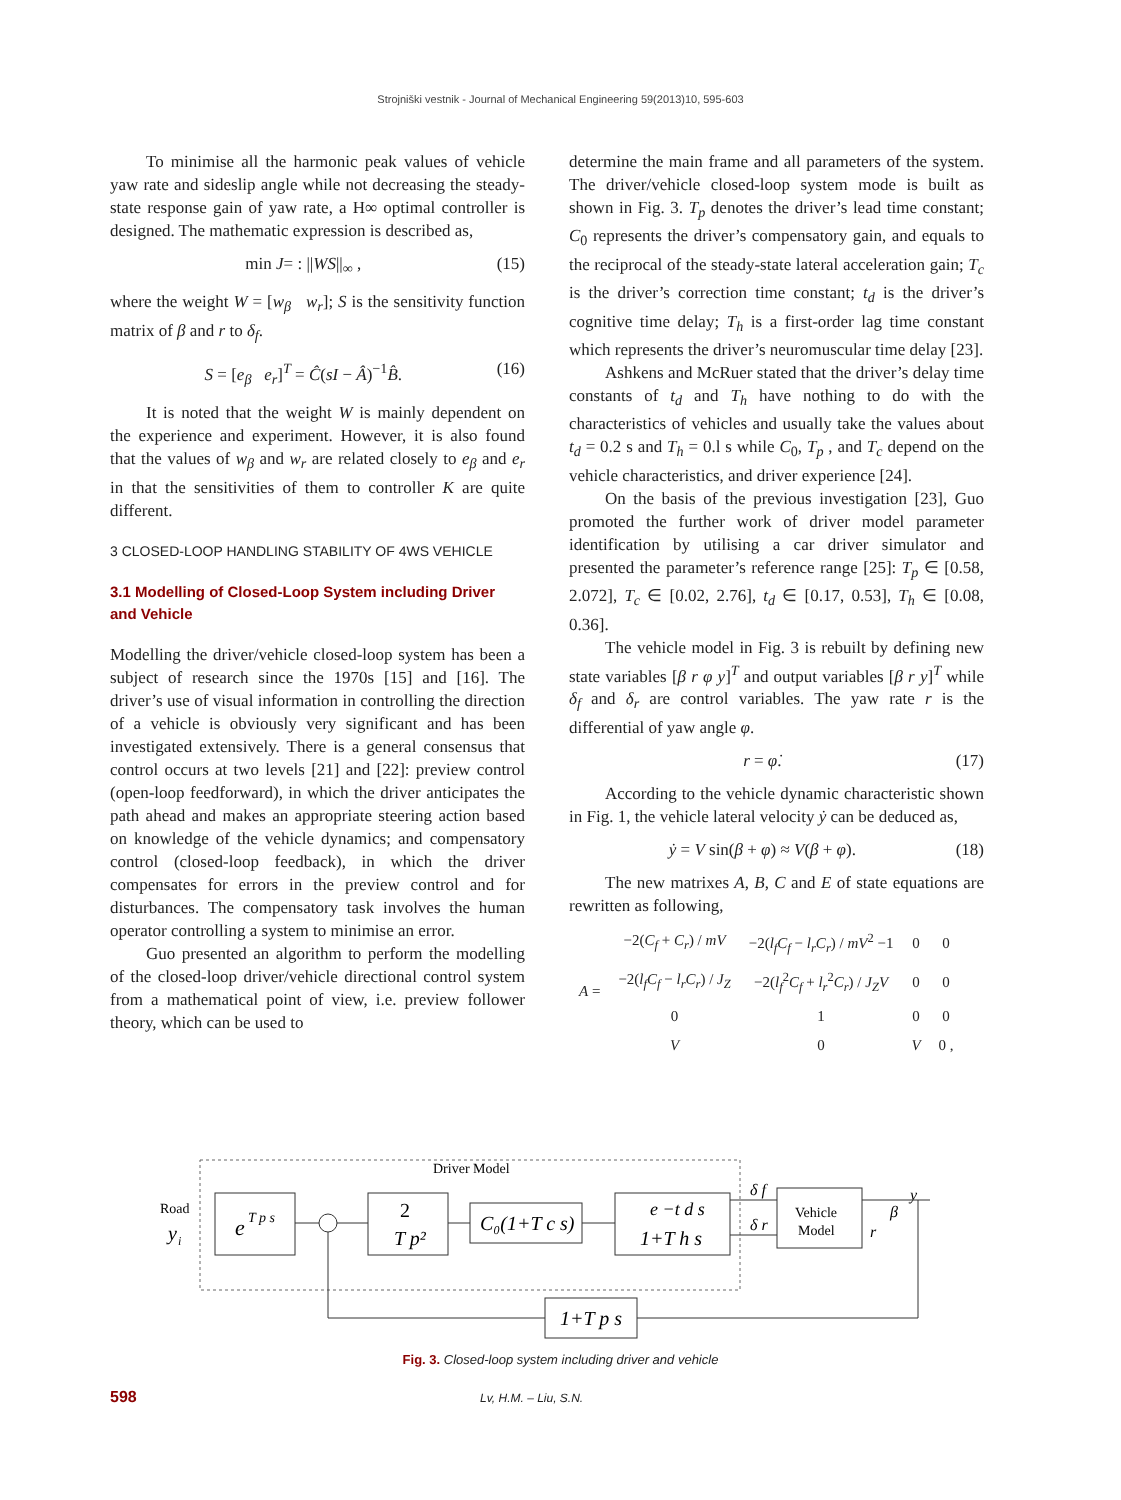Strojniški vestnik - Journal of Mechanical Engineering 59(2013)10, 595-603
To minimise all the harmonic peak values of vehicle yaw rate and sideslip angle while not decreasing the steady-state response gain of yaw rate, a H∞ optimal controller is designed. The mathematic expression is described as,
min J= : ||WS||<sub>∞</sub> , (15)
where the weight W = [w<sub>β</sub> w<sub>r</sub>]; S is the sensitivity function matrix of β and r to δ<sub>f</sub>.
S = [e<sub>β</sub> e<sub>r</sub>]<sup>T</sup> = Ĉ(sI − Â)<sup>−1</sup>B̂. (16)
It is noted that the weight W is mainly dependent on the experience and experiment. However, it is also found that the values of w<sub>β</sub> and w<sub>r</sub> are related closely to e<sub>β</sub> and e<sub>r</sub> in that the sensitivities of them to controller K are quite different.
3 CLOSED-LOOP HANDLING STABILITY OF 4WS VEHICLE
3.1 Modelling of Closed-Loop System including Driver and Vehicle
Modelling the driver/vehicle closed-loop system has been a subject of research since the 1970s [15] and [16]. The driver’s use of visual information in controlling the direction of a vehicle is obviously very significant and has been investigated extensively. There is a general consensus that control occurs at two levels [21] and [22]: preview control (open-loop feedforward), in which the driver anticipates the path ahead and makes an appropriate steering action based on knowledge of the vehicle dynamics; and compensatory control (closed-loop feedback), in which the driver compensates for errors in the preview control and for disturbances. The compensatory task involves the human operator controlling a system to minimise an error.
Guo presented an algorithm to perform the modelling of the closed-loop driver/vehicle directional control system from a mathematical point of view, i.e. preview follower theory, which can be used to
determine the main frame and all parameters of the system. The driver/vehicle closed-loop system mode is built as shown in Fig. 3. T<sub>p</sub> denotes the driver’s lead time constant; C<sub>0</sub> represents the driver’s compensatory gain, and equals to the reciprocal of the steady-state lateral acceleration gain; T<sub>c</sub> is the driver’s correction time constant; t<sub>d</sub> is the driver’s cognitive time delay; T<sub>h</sub> is a first-order lag time constant which represents the driver’s neuromuscular time delay [23].
Ashkens and McRuer stated that the driver’s delay time constants of t<sub>d</sub> and T<sub>h</sub> have nothing to do with the characteristics of vehicles and usually take the values about t<sub>d</sub> = 0.2 s and T<sub>h</sub> = 0.l s while C<sub>0</sub>, T<sub>p</sub> , and T<sub>c</sub> depend on the vehicle characteristics, and driver experience [24].
On the basis of the previous investigation [23], Guo promoted the further work of driver model parameter identification by utilising a car driver simulator and presented the parameter’s reference range [25]: T<sub>p</sub> ∈ [0.58, 2.072], T<sub>c</sub> ∈ [0.02, 2.76], t<sub>d</sub> ∈ [0.17, 0.53], T<sub>h</sub> ∈ [0.08, 0.36].
The vehicle model in Fig. 3 is rebuilt by defining new state variables [β r φ y]<sup>T</sup> and output variables [β r y]<sup>T</sup> while δ<sub>f</sub> and δ<sub>r</sub> are control variables. The yaw rate r is the differential of yaw angle φ.
r = φ̇. (17)
According to the vehicle dynamic characteristic shown in Fig. 1, the vehicle lateral velocity ẏ can be deduced as,
ẏ = V sin(β + φ) ≈ V(β + φ). (18)
The new matrixes A, B, C and E of state equations are rewritten as following,
| A = | −2( C<sub>f</sub> + C<sub>r</sub> ) / mV | −2( l<sub>f</sub>C<sub>f</sub> − l<sub>r</sub>C<sub>r</sub> ) / mV<sup>2</sup> −1 | 0 | 0 |
| | −2( l<sub>f</sub>C<sub>f</sub> − l<sub>r</sub>C<sub>r</sub> ) / J<sub>Z</sub> | −2( l<sub>f</sub><sup>2</sup> C<sub>f</sub> + l<sub>r</sub><sup>2</sup> C<sub>r</sub> ) / J<sub>Z</sub>V | 0 | 0 |
| | 0 | 1 | 0 | 0 |
| | V | 0 | V | 0 , |
Driver Model
Road
y
i
e
T p s
2
T p²
C₀(1+T c s)
e −t d s
1+T h s
δ f
δ r
Vehicle
Model
y
β
r
1+T p s
Fig. 3. Closed-loop system including driver and vehicle
598 Lv, H.M. – Liu, S.N.